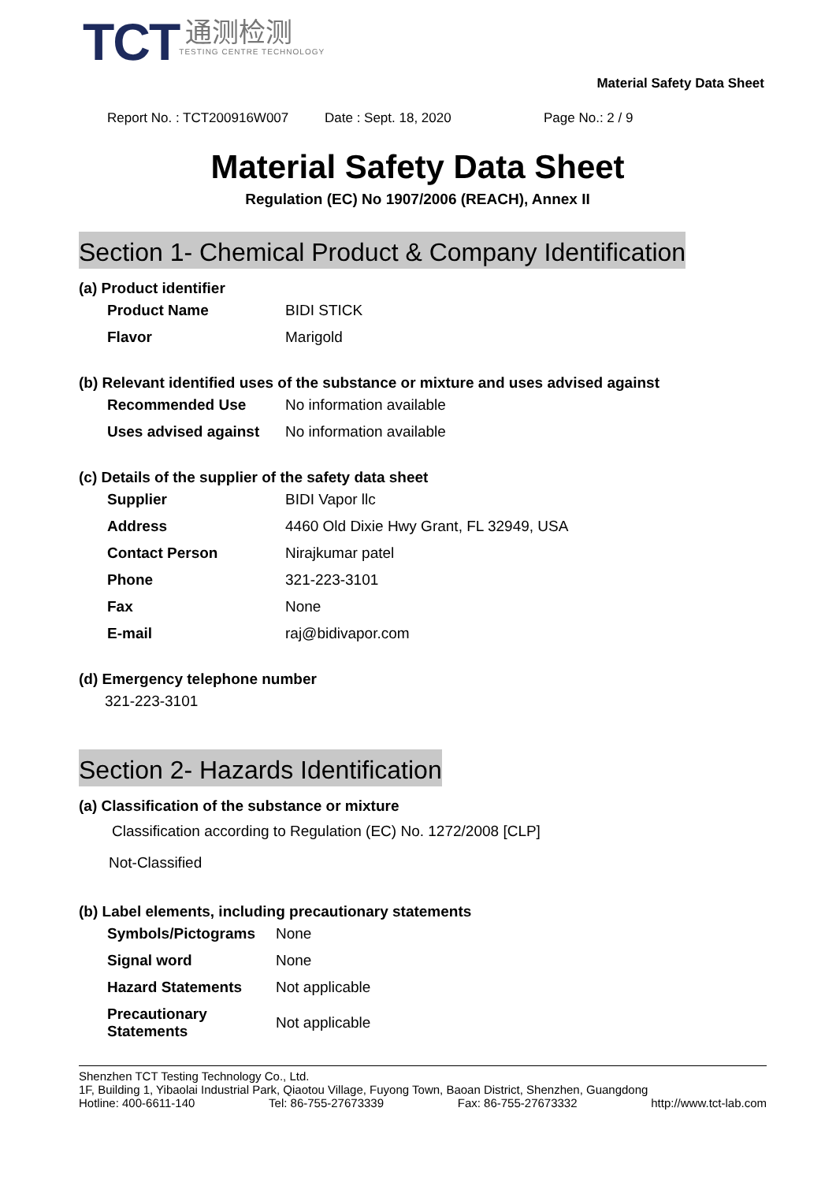TCT
通测检测
TESTING CENTRE TECHNOLOGY
Material Safety Data Sheet
Report No. : TCT200916W007 Date : Sept. 18, 2020 Page No.: 2 / 9
Material Safety Data Sheet
Regulation (EC) No 1907/2006 (REACH), Annex II
Section 1- Chemical Product & Company Identification
(a) Product identifier
| Product Name | BIDI STICK |
| Flavor | Marigold |
(b) Relevant identified uses of the substance or mixture and uses advised against
| Recommended Use | No information available |
| Uses advised against | No information available |
(c) Details of the supplier of the safety data sheet
| Supplier | BIDI Vapor llc |
| Address | 4460 Old Dixie Hwy Grant, FL 32949, USA |
| Contact Person | Nirajkumar patel |
| Phone | 321-223-3101 |
| Fax | None |
| E-mail | raj@bidivapor.com |
(d) Emergency telephone number
321-223-3101
Section 2- Hazards Identification
(a) Classification of the substance or mixture
Classification according to Regulation (EC) No. 1272/2008 [CLP]
Not-Classified
(b) Label elements, including precautionary statements
| Symbols/Pictograms | None |
| Signal word | None |
| Hazard Statements | Not applicable |
| Precautionary Statements | Not applicable |
Shenzhen TCT Testing Technology Co., Ltd.
1F, Building 1, Yibaolai Industrial Park, Qiaotou Village, Fuyong Town, Baoan District, Shenzhen, Guangdong
Hotline: 400-6611-140 Tel: 86-755-27673339 Fax: 86-755-27673332 http://www.tct-lab.com